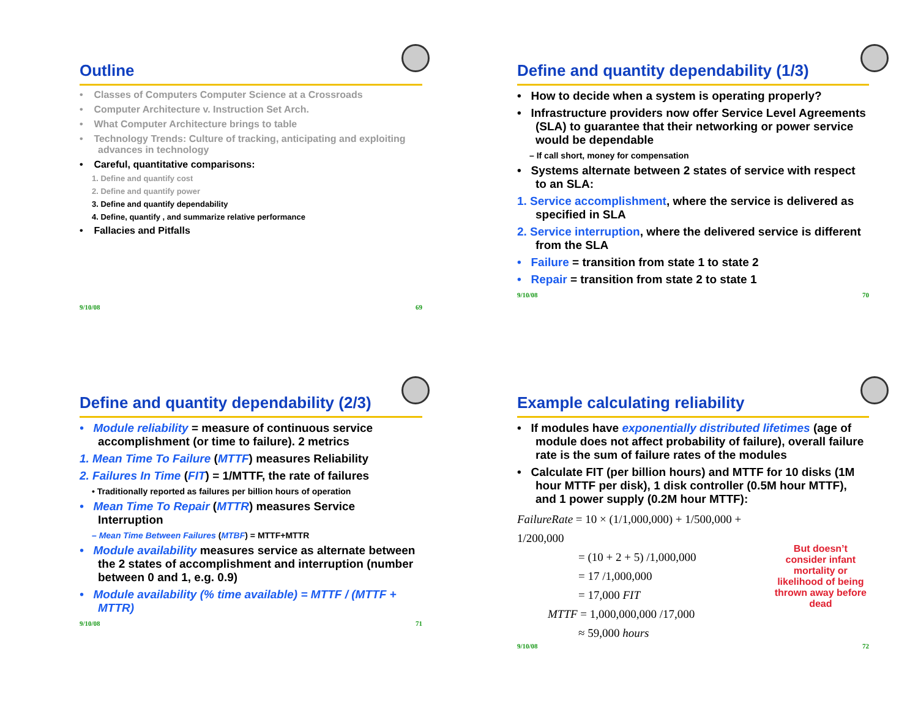Outline
• Classes of Computers Computer Science at a Crossroads
• Computer Architecture v. Instruction Set Arch.
• What Computer Architecture brings to table
• Technology Trends: Culture of tracking, anticipating and exploiting advances in technology
• Careful, quantitative comparisons:
1. Define and quantify cost
2. Define and quantify power
3. Define and quantify dependability
4. Define, quantify , and summarize relative performance
• Fallacies and Pitfalls
9/10/08 69
Define and quantity dependability (1/3)
• How to decide when a system is operating properly?
• Infrastructure providers now offer Service Level Agreements (SLA) to guarantee that their networking or power service would be dependable
– If call short, money for compensation
• Systems alternate between 2 states of service with respect to an SLA:
1. Service accomplishment, where the service is delivered as specified in SLA
2. Service interruption, where the delivered service is different from the SLA
• Failure = transition from state 1 to state 2
• Repair = transition from state 2 to state 1
9/10/08 70
Define and quantity dependability (2/3)
• Module reliability = measure of continuous service accomplishment (or time to failure). 2 metrics
1. Mean Time To Failure (MTTF) measures Reliability
2. Failures In Time (FIT) = 1/MTTF, the rate of failures
• Traditionally reported as failures per billion hours of operation
• Mean Time To Repair (MTTR) measures Service Interruption
– Mean Time Between Failures (MTBF) = MTTF+MTTR
• Module availability measures service as alternate between the 2 states of accomplishment and interruption (number between 0 and 1, e.g. 0.9)
• Module availability (% time available) = MTTF / (MTTF + MTTR)
9/10/08 71
Example calculating reliability
• If modules have exponentially distributed lifetimes (age of module does not affect probability of failure), overall failure rate is the sum of failure rates of the modules
• Calculate FIT (per billion hours) and MTTF for 10 disks (1M hour MTTF per disk), 1 disk controller (0.5M hour MTTF), and 1 power supply (0.2M hour MTTF):
FailureRate = 10 × (1/1,000,000) + 1/500,000 + 1/200,000
= (10 + 2 + 5) /1,000,000
= 17 /1,000,000
= 17,000 FIT
MTTF = 1,000,000,000 /17,000
≈ 59,000 hours
But doesn’t consider infant mortality or likelihood of being thrown away before dead
9/10/08 72